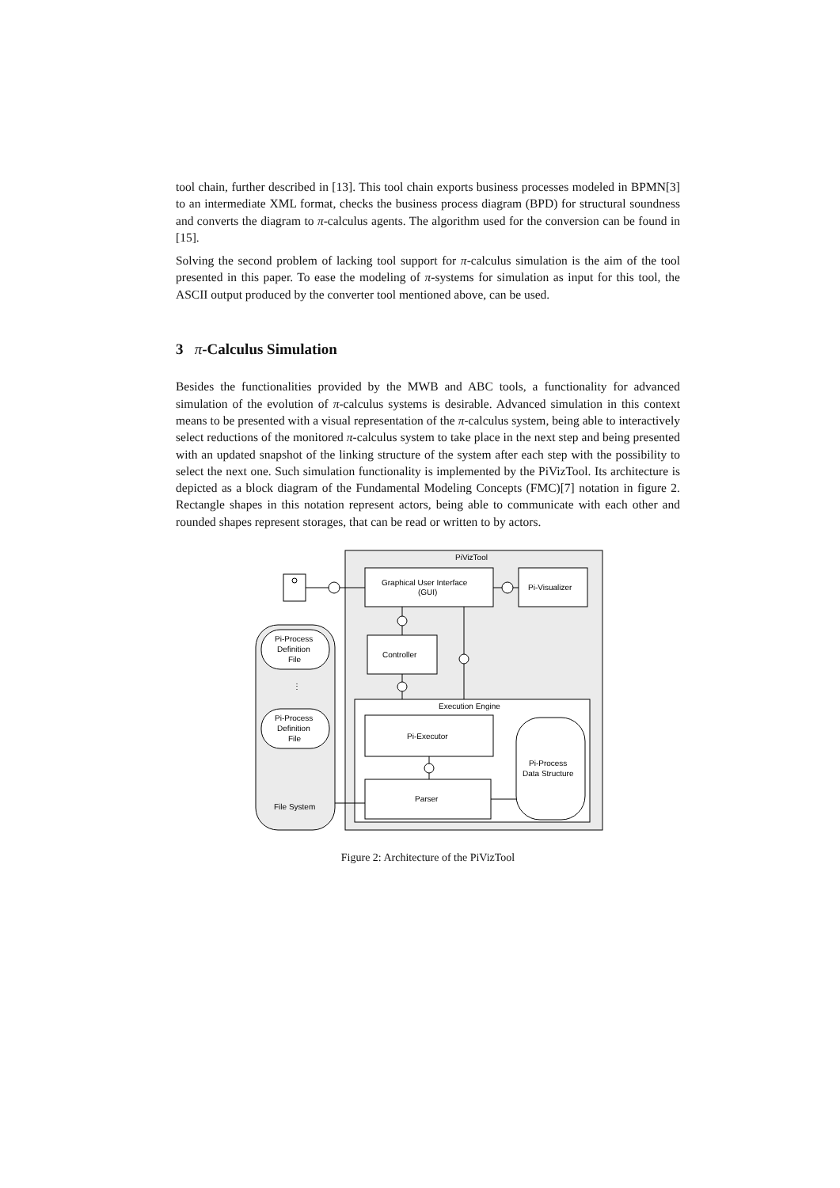tool chain, further described in [13]. This tool chain exports business processes modeled in BPMN[3] to an intermediate XML format, checks the business process diagram (BPD) for structural soundness and converts the diagram to π-calculus agents. The algorithm used for the conversion can be found in [15].
Solving the second problem of lacking tool support for π-calculus simulation is the aim of the tool presented in this paper. To ease the modeling of π-systems for simulation as input for this tool, the ASCII output produced by the converter tool mentioned above, can be used.
3 π-Calculus Simulation
Besides the functionalities provided by the MWB and ABC tools, a functionality for advanced simulation of the evolution of π-calculus systems is desirable. Advanced simulation in this context means to be presented with a visual representation of the π-calculus system, being able to interactively select reductions of the monitored π-calculus system to take place in the next step and being presented with an updated snapshot of the linking structure of the system after each step with the possibility to select the next one. Such simulation functionality is implemented by the PiVizTool. Its architecture is depicted as a block diagram of the Fundamental Modeling Concepts (FMC)[7] notation in figure 2. Rectangle shapes in this notation represent actors, being able to communicate with each other and rounded shapes represent storages, that can be read or written to by actors.
PiVizTool
Graphical User Interface
(GUI)
Pi-Visualizer
Controller
Execution Engine
Pi-Executor
Pi-Process
Data Structure
Parser
Pi-Process
Definition
File
⋮
Pi-Process
Definition
File
File System
Figure 2: Architecture of the PiVizTool